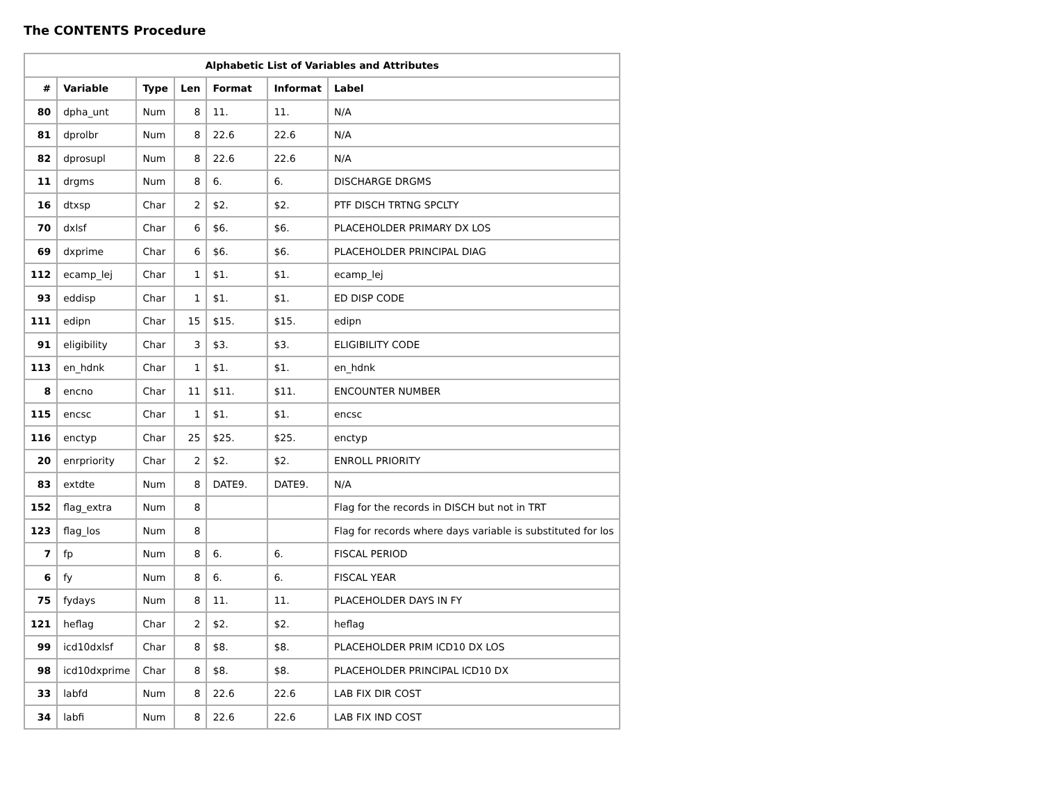The CONTENTS Procedure
| Alphabetic List of Variables and Attributes | | | | | | |
| --- | --- | --- | --- | --- | --- | --- |
| # | Variable | Type | Len | Format | Informat | Label |
| 80 | dpha_unt | Num | 8 | 11. | 11. | N/A |
| 81 | dprolbr | Num | 8 | 22.6 | 22.6 | N/A |
| 82 | dprosupl | Num | 8 | 22.6 | 22.6 | N/A |
| 11 | drgms | Num | 8 | 6. | 6. | DISCHARGE DRGMS |
| 16 | dtxsp | Char | 2 | $2. | $2. | PTF DISCH TRTNG SPCLTY |
| 70 | dxlsf | Char | 6 | $6. | $6. | PLACEHOLDER PRIMARY DX LOS |
| 69 | dxprime | Char | 6 | $6. | $6. | PLACEHOLDER PRINCIPAL DIAG |
| 112 | ecamp_lej | Char | 1 | $1. | $1. | ecamp_lej |
| 93 | eddisp | Char | 1 | $1. | $1. | ED DISP CODE |
| 111 | edipn | Char | 15 | $15. | $15. | edipn |
| 91 | eligibility | Char | 3 | $3. | $3. | ELIGIBILITY CODE |
| 113 | en_hdnk | Char | 1 | $1. | $1. | en_hdnk |
| 8 | encno | Char | 11 | $11. | $11. | ENCOUNTER NUMBER |
| 115 | encsc | Char | 1 | $1. | $1. | encsc |
| 116 | enctyp | Char | 25 | $25. | $25. | enctyp |
| 20 | enrpriority | Char | 2 | $2. | $2. | ENROLL PRIORITY |
| 83 | extdte | Num | 8 | DATE9. | DATE9. | N/A |
| 152 | flag_extra | Num | 8 | | | Flag for the records in DISCH but not in TRT |
| 123 | flag_los | Num | 8 | | | Flag for records where days variable is substituted for los |
| 7 | fp | Num | 8 | 6. | 6. | FISCAL PERIOD |
| 6 | fy | Num | 8 | 6. | 6. | FISCAL YEAR |
| 75 | fydays | Num | 8 | 11. | 11. | PLACEHOLDER DAYS IN FY |
| 121 | heflag | Char | 2 | $2. | $2. | heflag |
| 99 | icd10dxlsf | Char | 8 | $8. | $8. | PLACEHOLDER PRIM ICD10 DX LOS |
| 98 | icd10dxprime | Char | 8 | $8. | $8. | PLACEHOLDER PRINCIPAL ICD10 DX |
| 33 | labfd | Num | 8 | 22.6 | 22.6 | LAB FIX DIR COST |
| 34 | labfi | Num | 8 | 22.6 | 22.6 | LAB FIX IND COST |